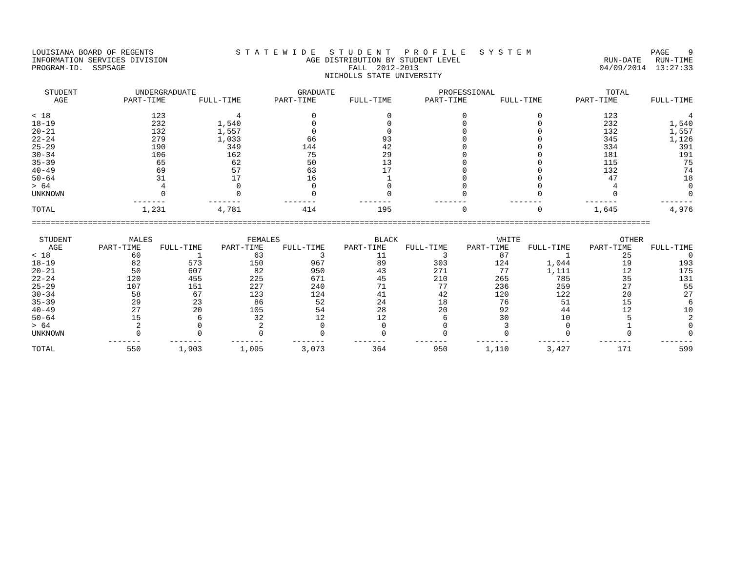LOUISIANA BOARD OF REGENTS INFORMATION SERVICES DIVISION PROGRAM-ID. SSPSAGE
S T A T E W I D E S T U D E N T P R O F I L E S Y S T E M AGE DISTRIBUTION BY STUDENT LEVEL FALL 2012-2013 NICHOLLS STATE UNIVERSITY
PAGE 9 RUN-DATE RUN-TIME 04/09/2014 13:27:33
| STUDENT | UNDERGRADUATE | | GRADUATE | | PROFESSIONAL | | TOTAL | |
| --- | --- | --- | --- | --- | --- | --- | --- | --- |
| AGE | PART-TIME | FULL-TIME | PART-TIME | FULL-TIME | PART-TIME | FULL-TIME | PART-TIME | FULL-TIME |
| < 18 | 123 | 4 | 0 | 0 | 0 | 0 | 123 | 4 |
| 18-19 | 232 | 1,540 | 0 | 0 | 0 | 0 | 232 | 1,540 |
| 20-21 | 132 | 1,557 | 0 | 0 | 0 | 0 | 132 | 1,557 |
| 22-24 | 279 | 1,033 | 66 | 93 | 0 | 0 | 345 | 1,126 |
| 25-29 | 190 | 349 | 144 | 42 | 0 | 0 | 334 | 391 |
| 30-34 | 106 | 162 | 75 | 29 | 0 | 0 | 181 | 191 |
| 35-39 | 65 | 62 | 50 | 13 | 0 | 0 | 115 | 75 |
| 40-49 | 69 | 57 | 63 | 17 | 0 | 0 | 132 | 74 |
| 50-64 | 31 | 17 | 16 | 1 | 0 | 0 | 47 | 18 |
| > 64 | 4 | 0 | 0 | 0 | 0 | 0 | 4 | 0 |
| UNKNOWN | 0 | 0 | 0 | 0 | 0 | 0 | 0 | 0 |
| | ------- | ------- | ------- | ------- | ------- | ------- | ------- | ------- |
| TOTAL | 1,231 | 4,781 | 414 | 195 | 0 | 0 | 1,645 | 4,976 |
====================================================================================================================================
| STUDENT | MALES | | FEMALES | | BLACK | | WHITE | | OTHER | |
| --- | --- | --- | --- | --- | --- | --- | --- | --- | --- | --- |
| AGE | PART-TIME | FULL-TIME | PART-TIME | FULL-TIME | PART-TIME | FULL-TIME | PART-TIME | FULL-TIME | PART-TIME | FULL-TIME |
| < 18 | 60 | 1 | 63 | 3 | 11 | 3 | 87 | 1 | 25 | 0 |
| 18-19 | 82 | 573 | 150 | 967 | 89 | 303 | 124 | 1,044 | 19 | 193 |
| 20-21 | 50 | 607 | 82 | 950 | 43 | 271 | 77 | 1,111 | 12 | 175 |
| 22-24 | 120 | 455 | 225 | 671 | 45 | 210 | 265 | 785 | 35 | 131 |
| 25-29 | 107 | 151 | 227 | 240 | 71 | 77 | 236 | 259 | 27 | 55 |
| 30-34 | 58 | 67 | 123 | 124 | 41 | 42 | 120 | 122 | 20 | 27 |
| 35-39 | 29 | 23 | 86 | 52 | 24 | 18 | 76 | 51 | 15 | 6 |
| 40-49 | 27 | 20 | 105 | 54 | 28 | 20 | 92 | 44 | 12 | 10 |
| 50-64 | 15 | 6 | 32 | 12 | 12 | 6 | 30 | 10 | 5 | 2 |
| > 64 | 2 | 0 | 2 | 0 | 0 | 0 | 3 | 0 | 1 | 0 |
| UNKNOWN | 0 | 0 | 0 | 0 | 0 | 0 | 0 | 0 | 0 | 0 |
| | ------- | ------- | ------- | ------- | ------- | ------- | ------- | ------- | ------- | ------- |
| TOTAL | 550 | 1,903 | 1,095 | 3,073 | 364 | 950 | 1,110 | 3,427 | 171 | 599 |